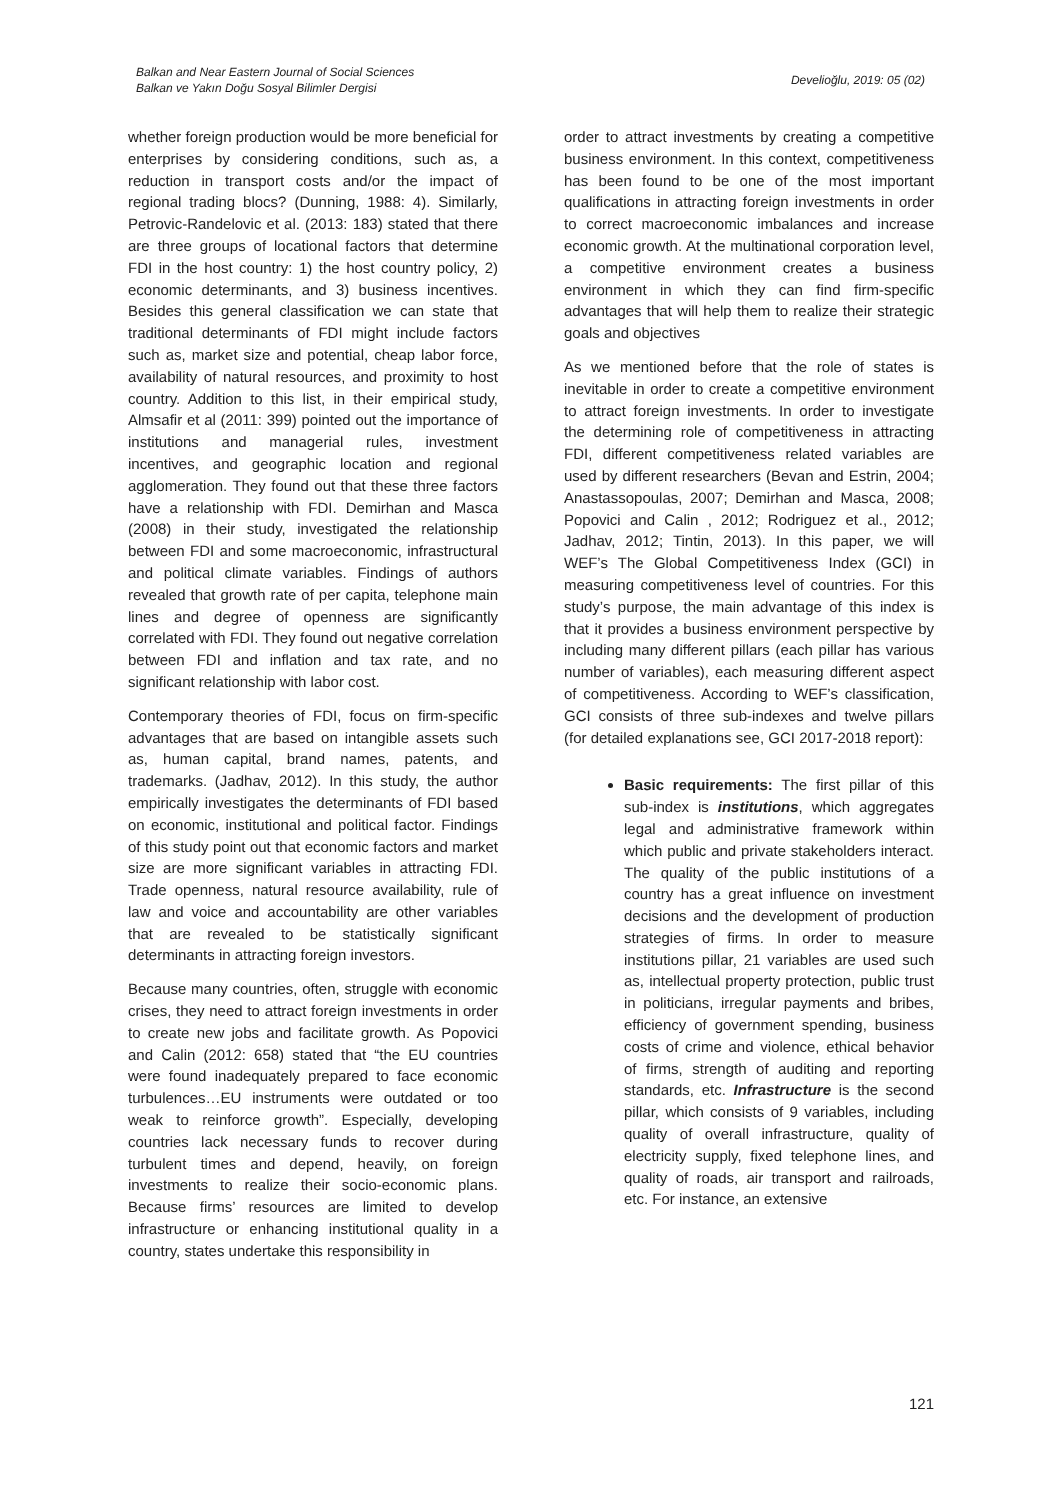Balkan and Near Eastern Journal of Social Sciences
Balkan ve Yakın Doğu Sosyal Bilimler Dergisi
Develioğlu, 2019: 05 (02)
whether foreign production would be more beneficial for enterprises by considering conditions, such as, a reduction in transport costs and/or the impact of regional trading blocs? (Dunning, 1988: 4). Similarly, Petrovic-Randelovic et al. (2013: 183) stated that there are three groups of locational factors that determine FDI in the host country: 1) the host country policy, 2) economic determinants, and 3) business incentives. Besides this general classification we can state that traditional determinants of FDI might include factors such as, market size and potential, cheap labor force, availability of natural resources, and proximity to host country. Addition to this list, in their empirical study, Almsafir et al (2011: 399) pointed out the importance of institutions and managerial rules, investment incentives, and geographic location and regional agglomeration. They found out that these three factors have a relationship with FDI. Demirhan and Masca (2008) in their study, investigated the relationship between FDI and some macroeconomic, infrastructural and political climate variables. Findings of authors revealed that growth rate of per capita, telephone main lines and degree of openness are significantly correlated with FDI. They found out negative correlation between FDI and inflation and tax rate, and no significant relationship with labor cost.
Contemporary theories of FDI, focus on firm-specific advantages that are based on intangible assets such as, human capital, brand names, patents, and trademarks. (Jadhav, 2012). In this study, the author empirically investigates the determinants of FDI based on economic, institutional and political factor. Findings of this study point out that economic factors and market size are more significant variables in attracting FDI. Trade openness, natural resource availability, rule of law and voice and accountability are other variables that are revealed to be statistically significant determinants in attracting foreign investors.
Because many countries, often, struggle with economic crises, they need to attract foreign investments in order to create new jobs and facilitate growth. As Popovici and Calin (2012: 658) stated that “the EU countries were found inadequately prepared to face economic turbulences…EU instruments were outdated or too weak to reinforce growth”. Especially, developing countries lack necessary funds to recover during turbulent times and depend, heavily, on foreign investments to realize their socio-economic plans. Because firms’ resources are limited to develop infrastructure or enhancing institutional quality in a country, states undertake this responsibility in
order to attract investments by creating a competitive business environment. In this context, competitiveness has been found to be one of the most important qualifications in attracting foreign investments in order to correct macroeconomic imbalances and increase economic growth. At the multinational corporation level, a competitive environment creates a business environment in which they can find firm-specific advantages that will help them to realize their strategic goals and objectives
As we mentioned before that the role of states is inevitable in order to create a competitive environment to attract foreign investments. In order to investigate the determining role of competitiveness in attracting FDI, different competitiveness related variables are used by different researchers (Bevan and Estrin, 2004; Anastassopoulas, 2007; Demirhan and Masca, 2008; Popovici and Calin , 2012; Rodriguez et al., 2012; Jadhav, 2012; Tintin, 2013). In this paper, we will WEF’s The Global Competitiveness Index (GCI) in measuring competitiveness level of countries. For this study’s purpose, the main advantage of this index is that it provides a business environment perspective by including many different pillars (each pillar has various number of variables), each measuring different aspect of competitiveness. According to WEF’s classification, GCI consists of three sub-indexes and twelve pillars (for detailed explanations see, GCI 2017-2018 report):
Basic requirements: The first pillar of this sub-index is institutions, which aggregates legal and administrative framework within which public and private stakeholders interact. The quality of the public institutions of a country has a great influence on investment decisions and the development of production strategies of firms. In order to measure institutions pillar, 21 variables are used such as, intellectual property protection, public trust in politicians, irregular payments and bribes, efficiency of government spending, business costs of crime and violence, ethical behavior of firms, strength of auditing and reporting standards, etc. Infrastructure is the second pillar, which consists of 9 variables, including quality of overall infrastructure, quality of electricity supply, fixed telephone lines, and quality of roads, air transport and railroads, etc. For instance, an extensive
121